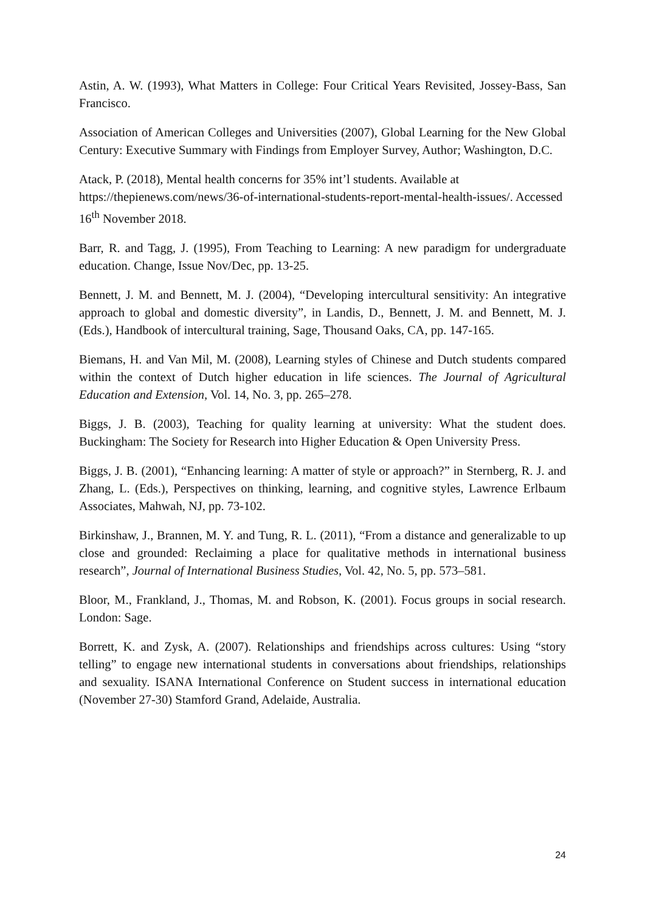Astin, A. W. (1993), What Matters in College: Four Critical Years Revisited, Jossey-Bass, San Francisco.
Association of American Colleges and Universities (2007), Global Learning for the New Global Century: Executive Summary with Findings from Employer Survey, Author; Washington, D.C.
Atack, P. (2018), Mental health concerns for 35% int’l students. Available at https://thepienews.com/news/36-of-international-students-report-mental-health-issues/. Accessed 16<sup>th</sup> November 2018.
Barr, R. and Tagg, J. (1995), From Teaching to Learning: A new paradigm for undergraduate education. Change, Issue Nov/Dec, pp. 13-25.
Bennett, J. M. and Bennett, M. J. (2004), “Developing intercultural sensitivity: An integrative approach to global and domestic diversity”, in Landis, D., Bennett, J. M. and Bennett, M. J. (Eds.), Handbook of intercultural training, Sage, Thousand Oaks, CA, pp. 147-165.
Biemans, H. and Van Mil, M. (2008), Learning styles of Chinese and Dutch students compared within the context of Dutch higher education in life sciences. The Journal of Agricultural Education and Extension, Vol. 14, No. 3, pp. 265–278.
Biggs, J. B. (2003), Teaching for quality learning at university: What the student does. Buckingham: The Society for Research into Higher Education & Open University Press.
Biggs, J. B. (2001), “Enhancing learning: A matter of style or approach?” in Sternberg, R. J. and Zhang, L. (Eds.), Perspectives on thinking, learning, and cognitive styles, Lawrence Erlbaum Associates, Mahwah, NJ, pp. 73-102.
Birkinshaw, J., Brannen, M. Y. and Tung, R. L. (2011), “From a distance and generalizable to up close and grounded: Reclaiming a place for qualitative methods in international business research”, Journal of International Business Studies, Vol. 42, No. 5, pp. 573–581.
Bloor, M., Frankland, J., Thomas, M. and Robson, K. (2001). Focus groups in social research. London: Sage.
Borrett, K. and Zysk, A. (2007). Relationships and friendships across cultures: Using “story telling” to engage new international students in conversations about friendships, relationships and sexuality. ISANA International Conference on Student success in international education (November 27-30) Stamford Grand, Adelaide, Australia.
24